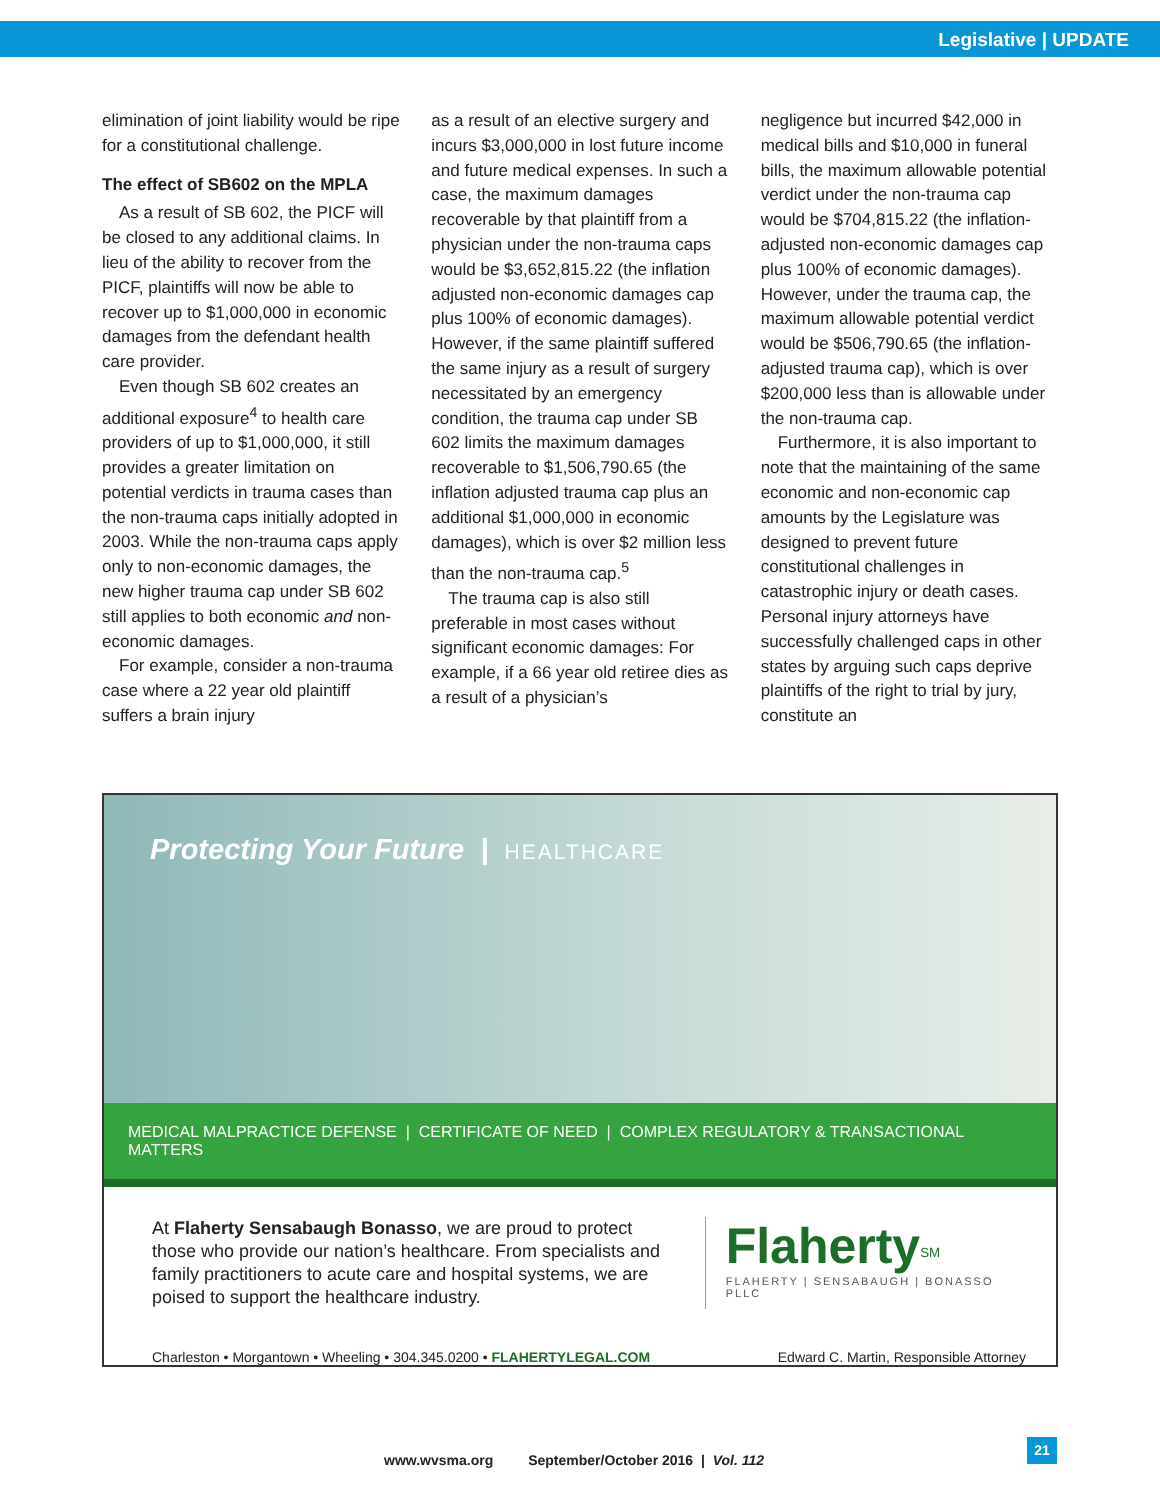Legislative | UPDATE
elimination of joint liability would be ripe for a constitutional challenge.
The effect of SB602 on the MPLA
As a result of SB 602, the PICF will be closed to any additional claims. In lieu of the ability to recover from the PICF, plaintiffs will now be able to recover up to $1,000,000 in economic damages from the defendant health care provider.
Even though SB 602 creates an additional exposure<sup>4</sup> to health care providers of up to $1,000,000, it still provides a greater limitation on potential verdicts in trauma cases than the non-trauma caps initially adopted in 2003. While the non-trauma caps apply only to non-economic damages, the new higher trauma cap under SB 602 still applies to both economic and non-economic damages.
For example, consider a non-trauma case where a 22 year old plaintiff suffers a brain injury
as a result of an elective surgery and incurs $3,000,000 in lost future income and future medical expenses. In such a case, the maximum damages recoverable by that plaintiff from a physician under the non-trauma caps would be $3,652,815.22 (the inflation adjusted non-economic damages cap plus 100% of economic damages). However, if the same plaintiff suffered the same injury as a result of surgery necessitated by an emergency condition, the trauma cap under SB 602 limits the maximum damages recoverable to $1,506,790.65 (the inflation adjusted trauma cap plus an additional $1,000,000 in economic damages), which is over $2 million less than the non-trauma cap.<sup>5</sup>
The trauma cap is also still preferable in most cases without significant economic damages: For example, if a 66 year old retiree dies as a result of a physician’s
negligence but incurred $42,000 in medical bills and $10,000 in funeral bills, the maximum allowable potential verdict under the non-trauma cap would be $704,815.22 (the inflation-adjusted non-economic damages cap plus 100% of economic damages). However, under the trauma cap, the maximum allowable potential verdict would be $506,790.65 (the inflation-adjusted trauma cap), which is over $200,000 less than is allowable under the non-trauma cap.
Furthermore, it is also important to note that the maintaining of the same economic and non-economic cap amounts by the Legislature was designed to prevent future constitutional challenges in catastrophic injury or death cases. Personal injury attorneys have successfully challenged caps in other states by arguing such caps deprive plaintiffs of the right to trial by jury, constitute an
Protecting Your Future | HEALTHCARE
MEDICAL MALPRACTICE DEFENSE | CERTIFICATE OF NEED | COMPLEX REGULATORY & TRANSACTIONAL MATTERS
At Flaherty Sensabaugh Bonasso, we are proud to protect those who provide our nation’s healthcare. From specialists and family practitioners to acute care and hospital systems, we are poised to support the healthcare industry.
Flaherty<sup>SM</sup>
FLAHERTY | SENSABAUGH | BONASSO PLLC
Charleston • Morgantown • Wheeling • 304.345.0200 • FLAHERTYLEGAL.COM Edward C. Martin, Responsible Attorney
www.wvsma.org September/October 2016 | Vol. 112
21